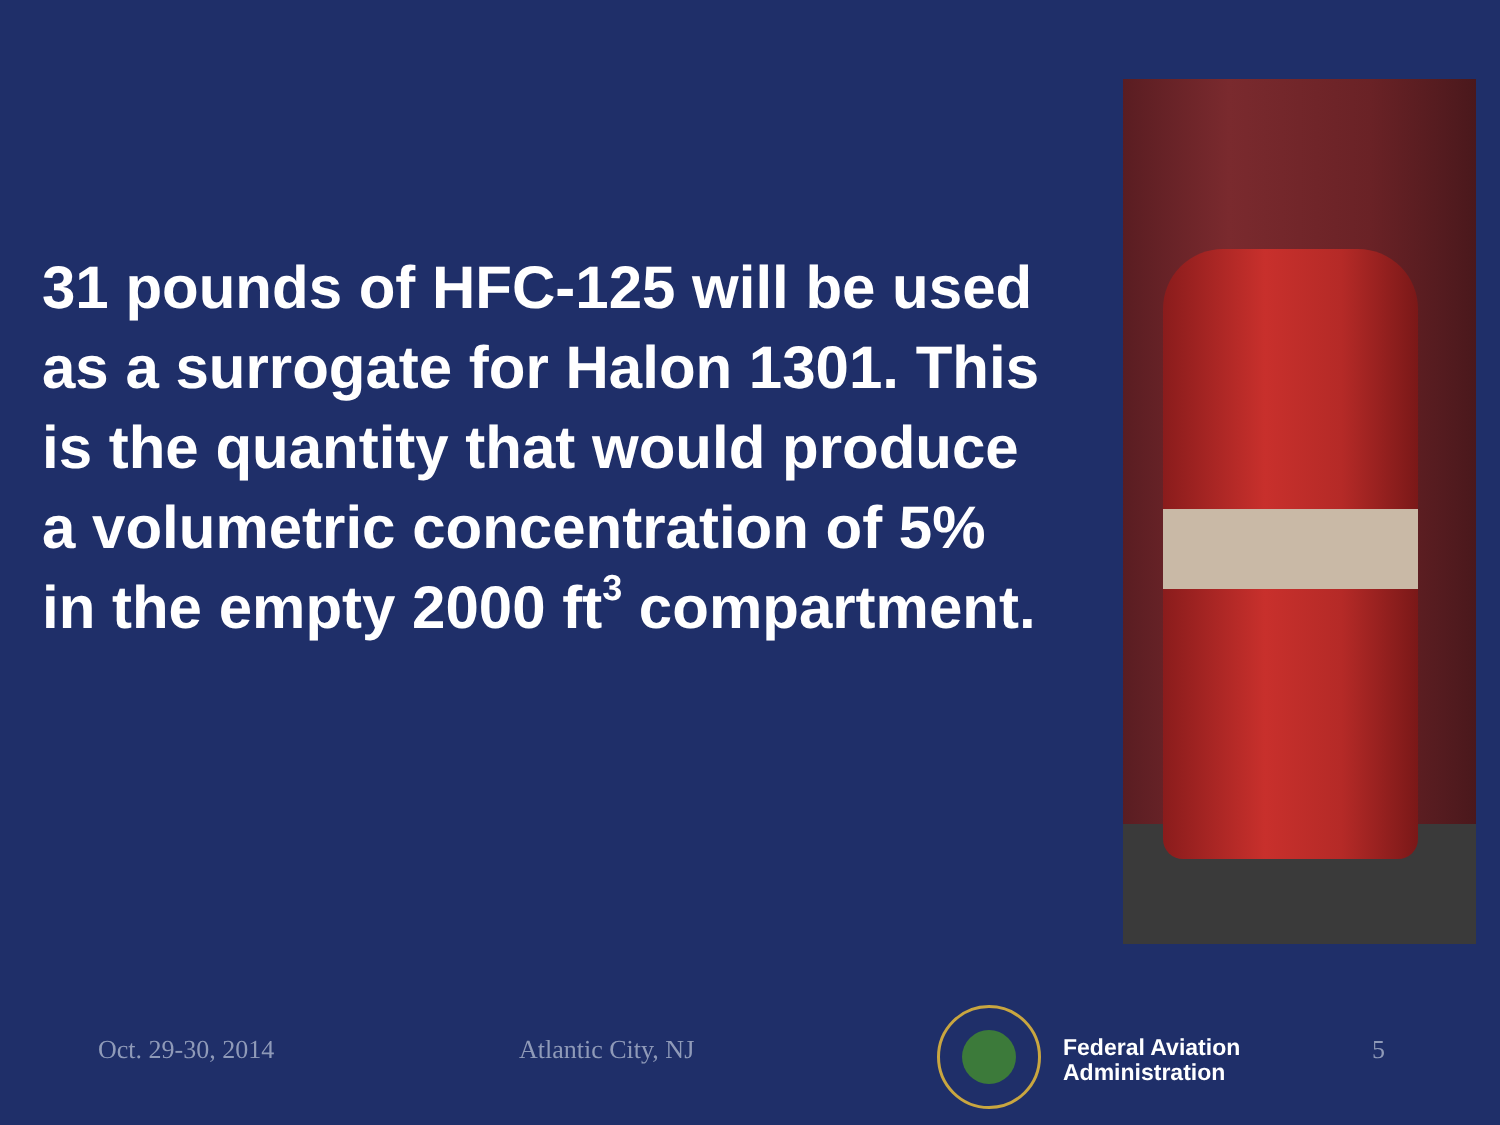31 pounds of HFC-125 will be used as a surrogate for Halon 1301. This is the quantity that would produce a volumetric concentration of 5% in the empty 2000 ft<sup>3</sup> compartment.
Oct. 29-30, 2014 Atlantic City, NJ
Federal Aviation
Administration
5